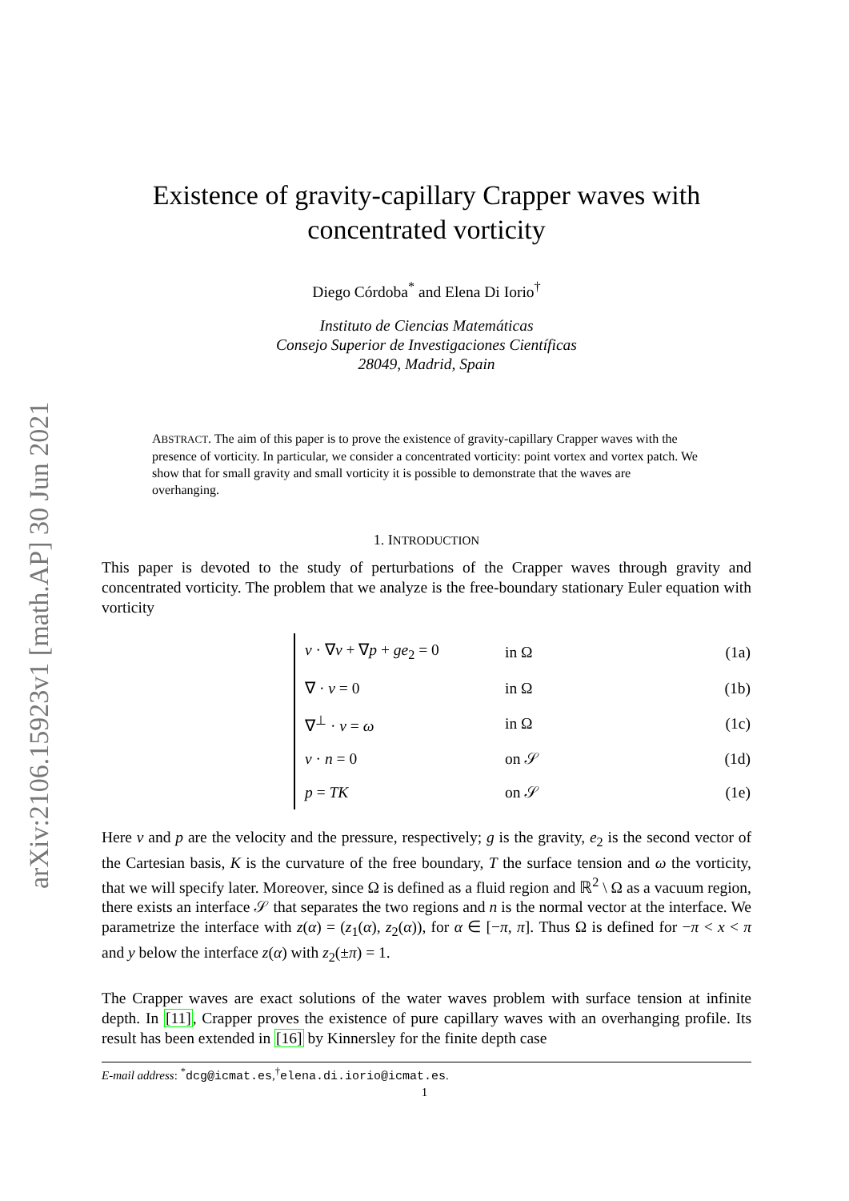arXiv:2106.15923v1 [math.AP] 30 Jun 2021
Existence of gravity-capillary Crapper waves with concentrated vorticity
Diego Córdoba<sup>*</sup> and Elena Di Iorio<sup>†</sup>
Instituto de Ciencias Matemáticas
Consejo Superior de Investigaciones Científicas
28049, Madrid, Spain
ABSTRACT. The aim of this paper is to prove the existence of gravity-capillary Crapper waves with the presence of vorticity. In particular, we consider a concentrated vorticity: point vortex and vortex patch. We show that for small gravity and small vorticity it is possible to demonstrate that the waves are overhanging.
1. INTRODUCTION
This paper is devoted to the study of perturbations of the Crapper waves through gravity and concentrated vorticity. The problem that we analyze is the free-boundary stationary Euler equation with vorticity
| | v · ∇ v + ∇ p + ge<sub>2</sub> = 0 | in Ω | (1a) |
| | ∇ · v = 0 | in Ω | (1b) |
| | ∇<sup>⊥</sup> · v = ω | in Ω | (1c) |
| | v · n = 0 | on 𝒮 | (1d) |
| | p = TK | on 𝒮 | (1e) |
Here v and p are the velocity and the pressure, respectively; g is the gravity, e<sub>2</sub> is the second vector of the Cartesian basis, K is the curvature of the free boundary, T the surface tension and ω the vorticity, that we will specify later. Moreover, since Ω is defined as a fluid region and ℝ<sup>2</sup> \ Ω as a vacuum region, there exists an interface 𝒮 that separates the two regions and n is the normal vector at the interface. We parametrize the interface with z(α) = (z<sub>1</sub>(α), z<sub>2</sub>(α)), for α ∈ [−π, π]. Thus Ω is defined for −π < x < π and y below the interface z(α) with z<sub>2</sub>(±π) = 1.
The Crapper waves are exact solutions of the water waves problem with surface tension at infinite depth. In [11], Crapper proves the existence of pure capillary waves with an overhanging profile. Its result has been extended in [16] by Kinnersley for the finite depth case
E-mail address: <sup>*</sup>dcg@icmat.es,<sup>†</sup>elena.di.iorio@icmat.es.
1